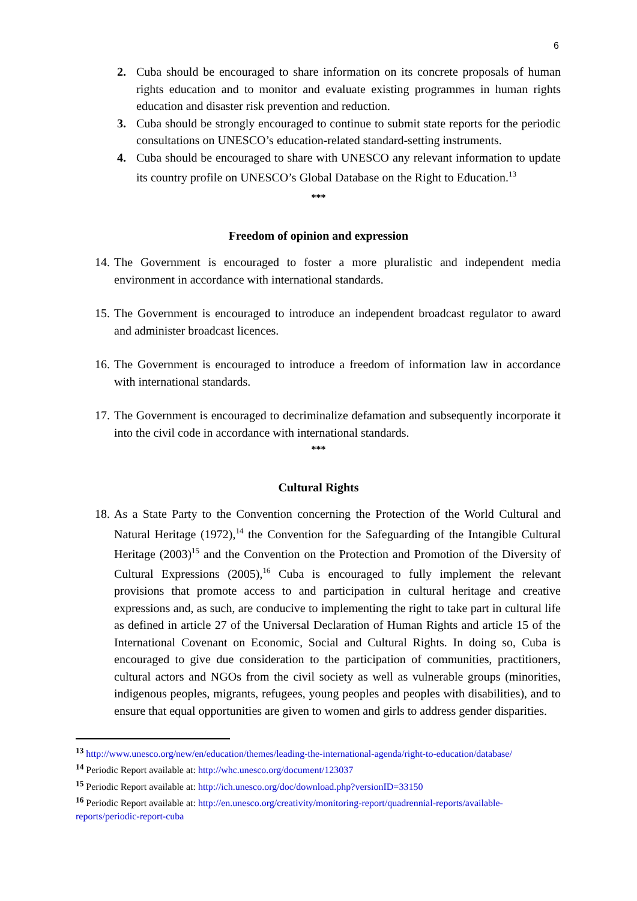6
2. Cuba should be encouraged to share information on its concrete proposals of human rights education and to monitor and evaluate existing programmes in human rights education and disaster risk prevention and reduction.
3. Cuba should be strongly encouraged to continue to submit state reports for the periodic consultations on UNESCO’s education-related standard-setting instruments.
4. Cuba should be encouraged to share with UNESCO any relevant information to update its country profile on UNESCO’s Global Database on the Right to Education.<sup>13</sup>
***
Freedom of opinion and expression
14.
The Government is encouraged to foster a more pluralistic and independent media environment in accordance with international standards.
15.
The Government is encouraged to introduce an independent broadcast regulator to award and administer broadcast licences.
16.
The Government is encouraged to introduce a freedom of information law in accordance with international standards.
17.
The Government is encouraged to decriminalize defamation and subsequently incorporate it into the civil code in accordance with international standards.
***
Cultural Rights
18.
As a State Party to the Convention concerning the Protection of the World Cultural and Natural Heritage (1972),<sup>14</sup> the Convention for the Safeguarding of the Intangible Cultural Heritage (2003)<sup>15</sup> and the Convention on the Protection and Promotion of the Diversity of Cultural Expressions (2005),<sup>16</sup> Cuba is encouraged to fully implement the relevant provisions that promote access to and participation in cultural heritage and creative expressions and, as such, are conducive to implementing the right to take part in cultural life as defined in article 27 of the Universal Declaration of Human Rights and article 15 of the International Covenant on Economic, Social and Cultural Rights. In doing so, Cuba is encouraged to give due consideration to the participation of communities, practitioners, cultural actors and NGOs from the civil society as well as vulnerable groups (minorities, indigenous peoples, migrants, refugees, young peoples and peoples with disabilities), and to ensure that equal opportunities are given to women and girls to address gender disparities.
<sup>13</sup> http://www.unesco.org/new/en/education/themes/leading-the-international-agenda/right-to-education/database/
<sup>14</sup> Periodic Report available at: http://whc.unesco.org/document/123037
<sup>15</sup> Periodic Report available at: http://ich.unesco.org/doc/download.php?versionID=33150
<sup>16</sup> Periodic Report available at: http://en.unesco.org/creativity/monitoring-report/quadrennial-reports/available-reports/periodic-report-cuba